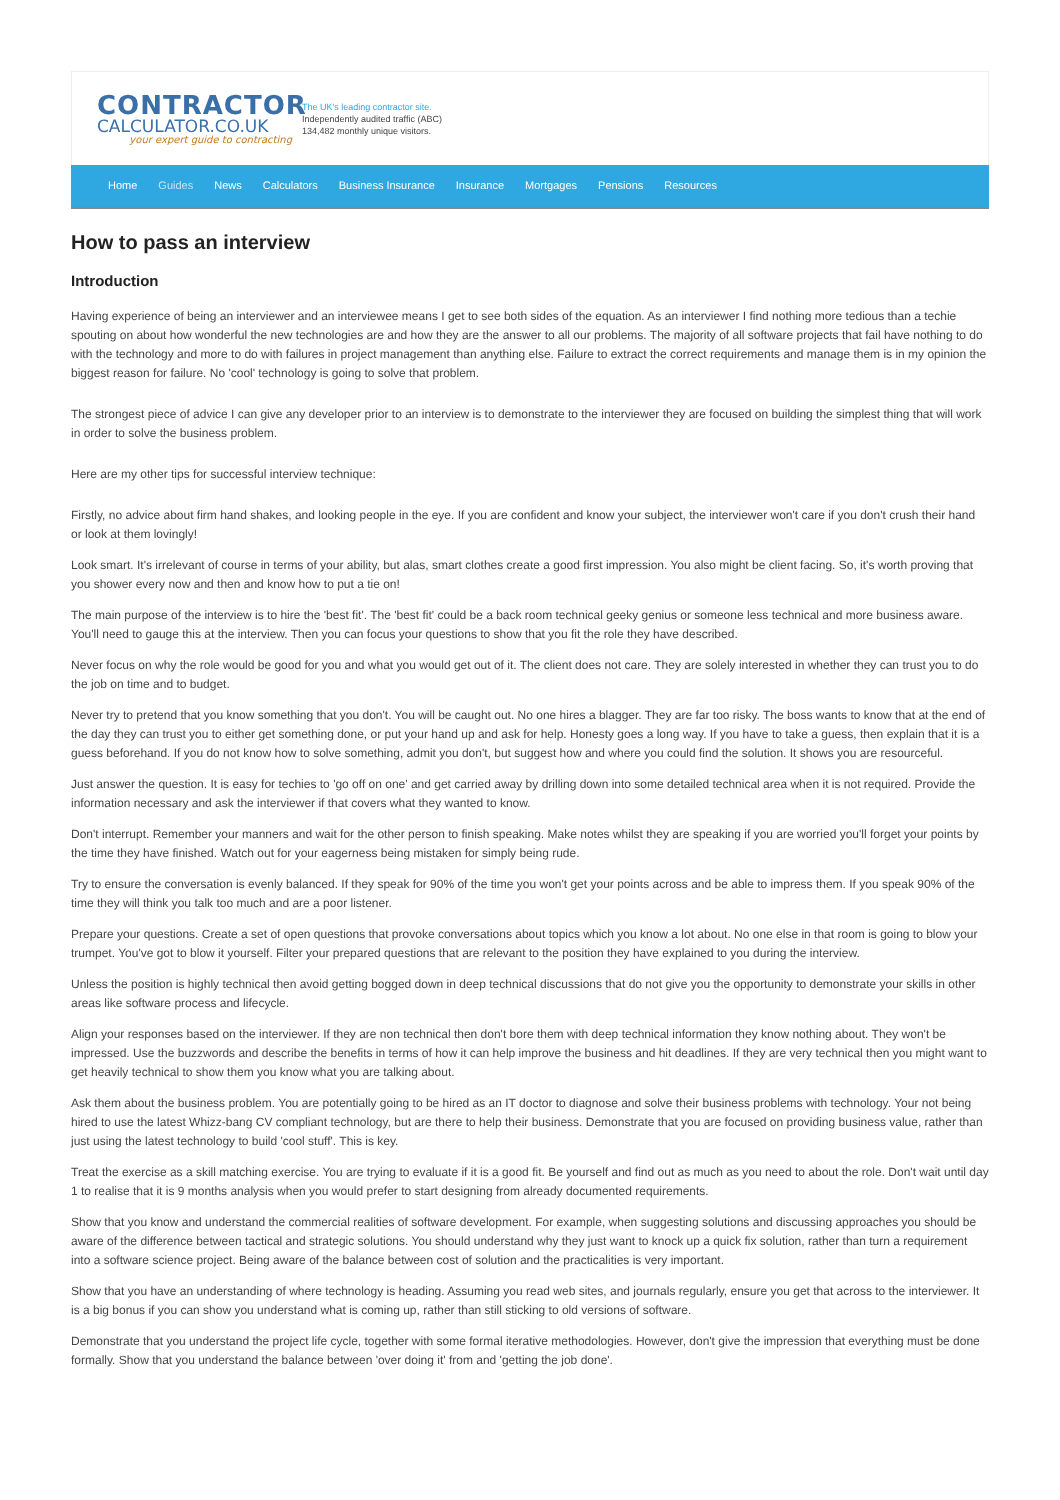CONTRACTOR
CALCULATOR.CO.UK
your expert guide to contracting
The UK's leading contractor site.
Independently audited traffic (ABC)
134,482 monthly unique visitors.
Home Guides News Calculators Business Insurance Insurance Mortgages Pensions Resources
How to pass an interview
Introduction
Having experience of being an interviewer and an interviewee means I get to see both sides of the equation. As an interviewer I find nothing more tedious than a techie spouting on about how wonderful the new technologies are and how they are the answer to all our problems. The majority of all software projects that fail have nothing to do with the technology and more to do with failures in project management than anything else. Failure to extract the correct requirements and manage them is in my opinion the biggest reason for failure. No 'cool' technology is going to solve that problem.
The strongest piece of advice I can give any developer prior to an interview is to demonstrate to the interviewer they are focused on building the simplest thing that will work in order to solve the business problem.
Here are my other tips for successful interview technique:
Firstly, no advice about firm hand shakes, and looking people in the eye. If you are confident and know your subject, the interviewer won't care if you don't crush their hand or look at them lovingly!
Look smart. It's irrelevant of course in terms of your ability, but alas, smart clothes create a good first impression. You also might be client facing. So, it's worth proving that you shower every now and then and know how to put a tie on!
The main purpose of the interview is to hire the 'best fit'. The 'best fit' could be a back room technical geeky genius or someone less technical and more business aware. You'll need to gauge this at the interview. Then you can focus your questions to show that you fit the role they have described.
Never focus on why the role would be good for you and what you would get out of it. The client does not care. They are solely interested in whether they can trust you to do the job on time and to budget.
Never try to pretend that you know something that you don't. You will be caught out. No one hires a blagger. They are far too risky. The boss wants to know that at the end of the day they can trust you to either get something done, or put your hand up and ask for help. Honesty goes a long way. If you have to take a guess, then explain that it is a guess beforehand. If you do not know how to solve something, admit you don't, but suggest how and where you could find the solution. It shows you are resourceful.
Just answer the question. It is easy for techies to 'go off on one' and get carried away by drilling down into some detailed technical area when it is not required. Provide the information necessary and ask the interviewer if that covers what they wanted to know.
Don't interrupt. Remember your manners and wait for the other person to finish speaking. Make notes whilst they are speaking if you are worried you'll forget your points by the time they have finished. Watch out for your eagerness being mistaken for simply being rude.
Try to ensure the conversation is evenly balanced. If they speak for 90% of the time you won't get your points across and be able to impress them. If you speak 90% of the time they will think you talk too much and are a poor listener.
Prepare your questions. Create a set of open questions that provoke conversations about topics which you know a lot about. No one else in that room is going to blow your trumpet. You've got to blow it yourself. Filter your prepared questions that are relevant to the position they have explained to you during the interview.
Unless the position is highly technical then avoid getting bogged down in deep technical discussions that do not give you the opportunity to demonstrate your skills in other areas like software process and lifecycle.
Align your responses based on the interviewer. If they are non technical then don't bore them with deep technical information they know nothing about. They won't be impressed. Use the buzzwords and describe the benefits in terms of how it can help improve the business and hit deadlines. If they are very technical then you might want to get heavily technical to show them you know what you are talking about.
Ask them about the business problem. You are potentially going to be hired as an IT doctor to diagnose and solve their business problems with technology. Your not being hired to use the latest Whizz-bang CV compliant technology, but are there to help their business. Demonstrate that you are focused on providing business value, rather than just using the latest technology to build 'cool stuff'. This is key.
Treat the exercise as a skill matching exercise. You are trying to evaluate if it is a good fit. Be yourself and find out as much as you need to about the role. Don't wait until day 1 to realise that it is 9 months analysis when you would prefer to start designing from already documented requirements.
Show that you know and understand the commercial realities of software development. For example, when suggesting solutions and discussing approaches you should be aware of the difference between tactical and strategic solutions. You should understand why they just want to knock up a quick fix solution, rather than turn a requirement into a software science project. Being aware of the balance between cost of solution and the practicalities is very important.
Show that you have an understanding of where technology is heading. Assuming you read web sites, and journals regularly, ensure you get that across to the interviewer. It is a big bonus if you can show you understand what is coming up, rather than still sticking to old versions of software.
Demonstrate that you understand the project life cycle, together with some formal iterative methodologies. However, don't give the impression that everything must be done formally. Show that you understand the balance between 'over doing it' from and 'getting the job done'.